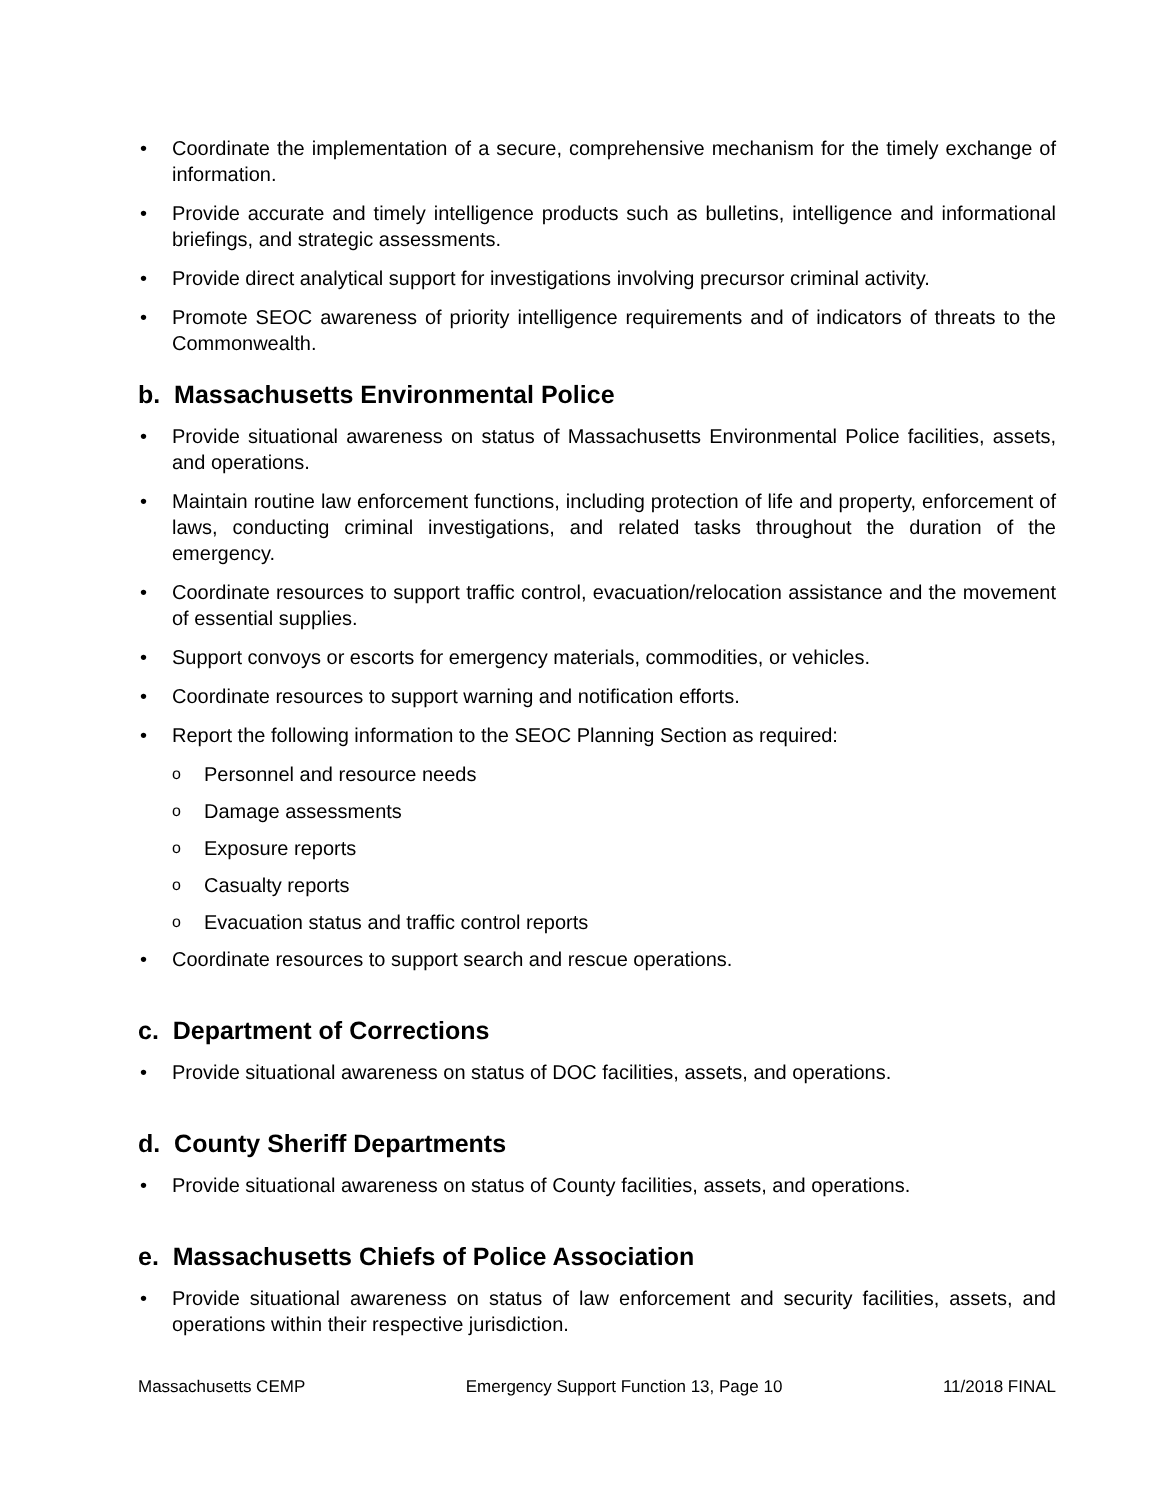• Coordinate the implementation of a secure, comprehensive mechanism for the timely exchange of information.
• Provide accurate and timely intelligence products such as bulletins, intelligence and informational briefings, and strategic assessments.
• Provide direct analytical support for investigations involving precursor criminal activity.
• Promote SEOC awareness of priority intelligence requirements and of indicators of threats to the Commonwealth.
b. Massachusetts Environmental Police
• Provide situational awareness on status of Massachusetts Environmental Police facilities, assets, and operations.
• Maintain routine law enforcement functions, including protection of life and property, enforcement of laws, conducting criminal investigations, and related tasks throughout the duration of the emergency.
• Coordinate resources to support traffic control, evacuation/relocation assistance and the movement of essential supplies.
• Support convoys or escorts for emergency materials, commodities, or vehicles.
• Coordinate resources to support warning and notification efforts.
• Report the following information to the SEOC Planning Section as required:
o Personnel and resource needs
o Damage assessments
o Exposure reports
o Casualty reports
o Evacuation status and traffic control reports
• Coordinate resources to support search and rescue operations.
c. Department of Corrections
• Provide situational awareness on status of DOC facilities, assets, and operations.
d. County Sheriff Departments
• Provide situational awareness on status of County facilities, assets, and operations.
e. Massachusetts Chiefs of Police Association
• Provide situational awareness on status of law enforcement and security facilities, assets, and operations within their respective jurisdiction.
Massachusetts CEMP Emergency Support Function 13, Page 10 11/2018 FINAL